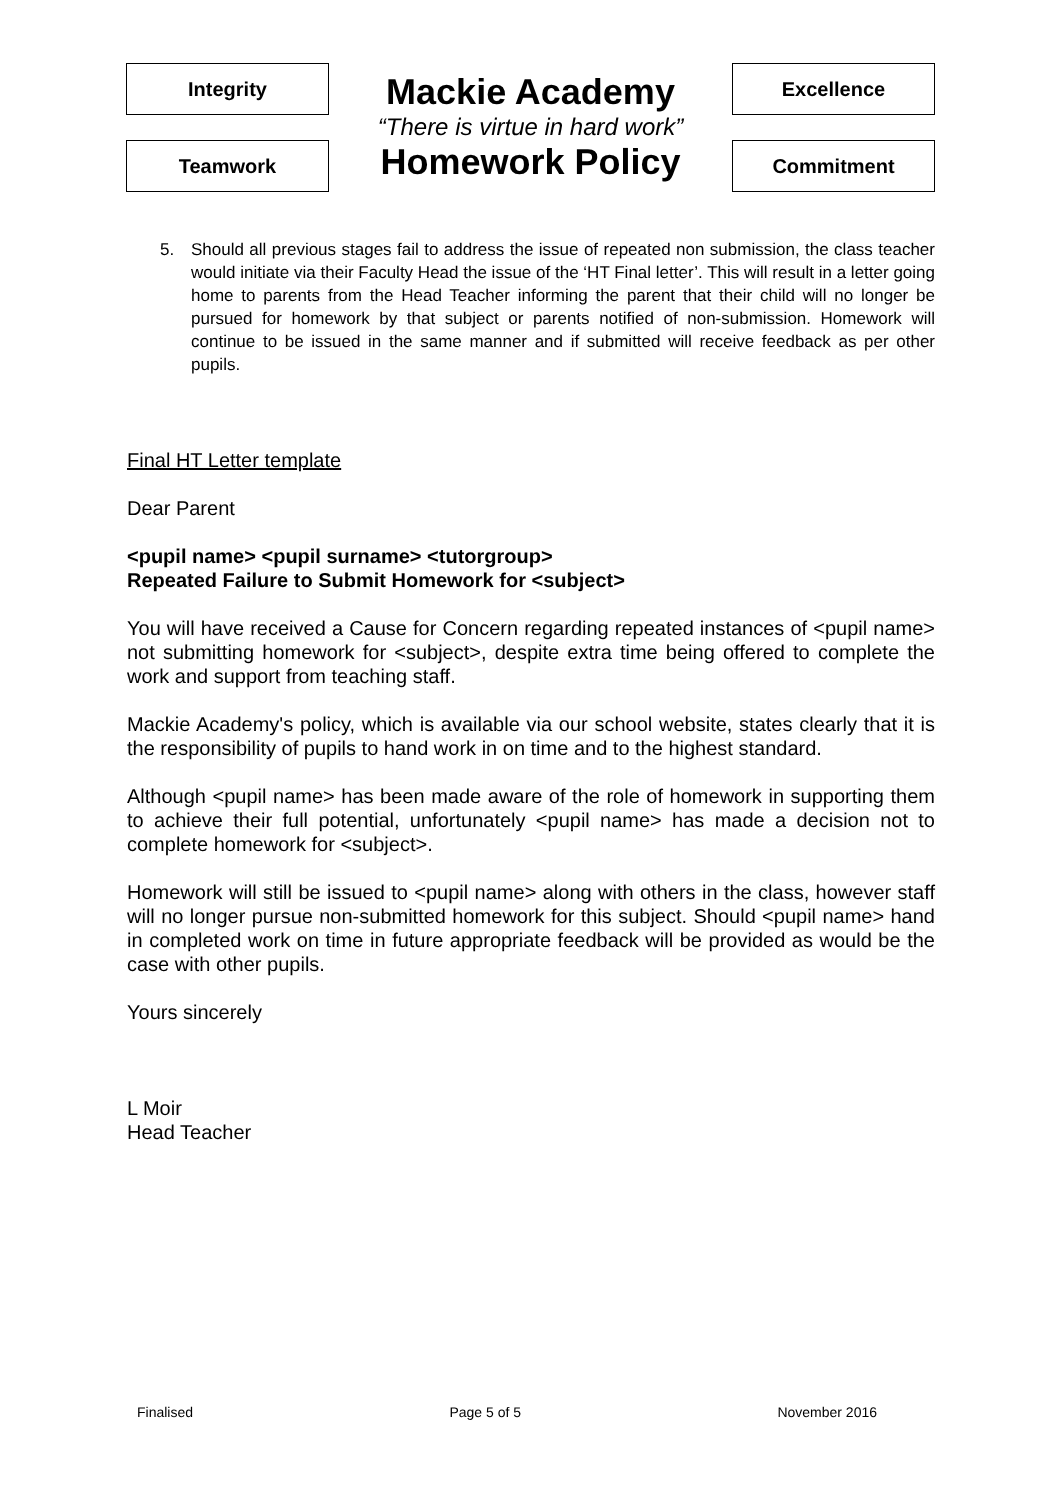Integrity
Teamwork
Mackie Academy
“There is virtue in hard work”
Homework Policy
Excellence
Commitment
5. Should all previous stages fail to address the issue of repeated non submission, the class teacher would initiate via their Faculty Head the issue of the ‘HT Final letter’. This will result in a letter going home to parents from the Head Teacher informing the parent that their child will no longer be pursued for homework by that subject or parents notified of non-submission. Homework will continue to be issued in the same manner and if submitted will receive feedback as per other pupils.
Final HT Letter template
Dear Parent
<pupil name> <pupil surname> <tutorgroup>
Repeated Failure to Submit Homework for <subject>
You will have received a Cause for Concern regarding repeated instances of <pupil name> not submitting homework for <subject>, despite extra time being offered to complete the work and support from teaching staff.
Mackie Academy's policy, which is available via our school website, states clearly that it is the responsibility of pupils to hand work in on time and to the highest standard.
Although <pupil name> has been made aware of the role of homework in supporting them to achieve their full potential, unfortunately <pupil name> has made a decision not to complete homework for <subject>.
Homework will still be issued to <pupil name> along with others in the class, however staff will no longer pursue non-submitted homework for this subject. Should <pupil name> hand in completed work on time in future appropriate feedback will be provided as would be the case with other pupils.
Yours sincerely
L Moir
Head Teacher
Finalised Page 5 of 5 November 2016